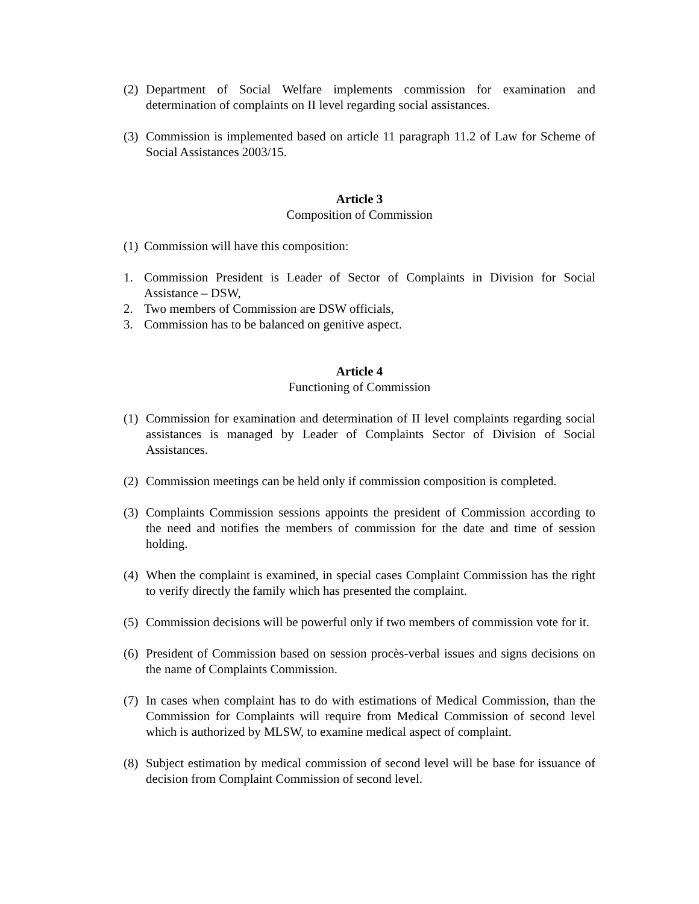(2) Department of Social Welfare implements commission for examination and determination of complaints on II level regarding social assistances.
(3) Commission is implemented based on article 11 paragraph 11.2 of Law for Scheme of Social Assistances 2003/15.
Article 3
Composition of Commission
(1) Commission will have this composition:
1. Commission President is Leader of Sector of Complaints in Division for Social Assistance – DSW,
2. Two members of Commission are DSW officials,
3. Commission has to be balanced on genitive aspect.
Article 4
Functioning of Commission
(1) Commission for examination and determination of II level complaints regarding social assistances is managed by Leader of Complaints Sector of Division of Social Assistances.
(2) Commission meetings can be held only if commission composition is completed.
(3) Complaints Commission sessions appoints the president of Commission according to the need and notifies the members of commission for the date and time of session holding.
(4) When the complaint is examined, in special cases Complaint Commission has the right to verify directly the family which has presented the complaint.
(5) Commission decisions will be powerful only if two members of commission vote for it.
(6) President of Commission based on session procès-verbal issues and signs decisions on the name of Complaints Commission.
(7) In cases when complaint has to do with estimations of Medical Commission, than the Commission for Complaints will require from Medical Commission of second level which is authorized by MLSW, to examine medical aspect of complaint.
(8) Subject estimation by medical commission of second level will be base for issuance of decision from Complaint Commission of second level.